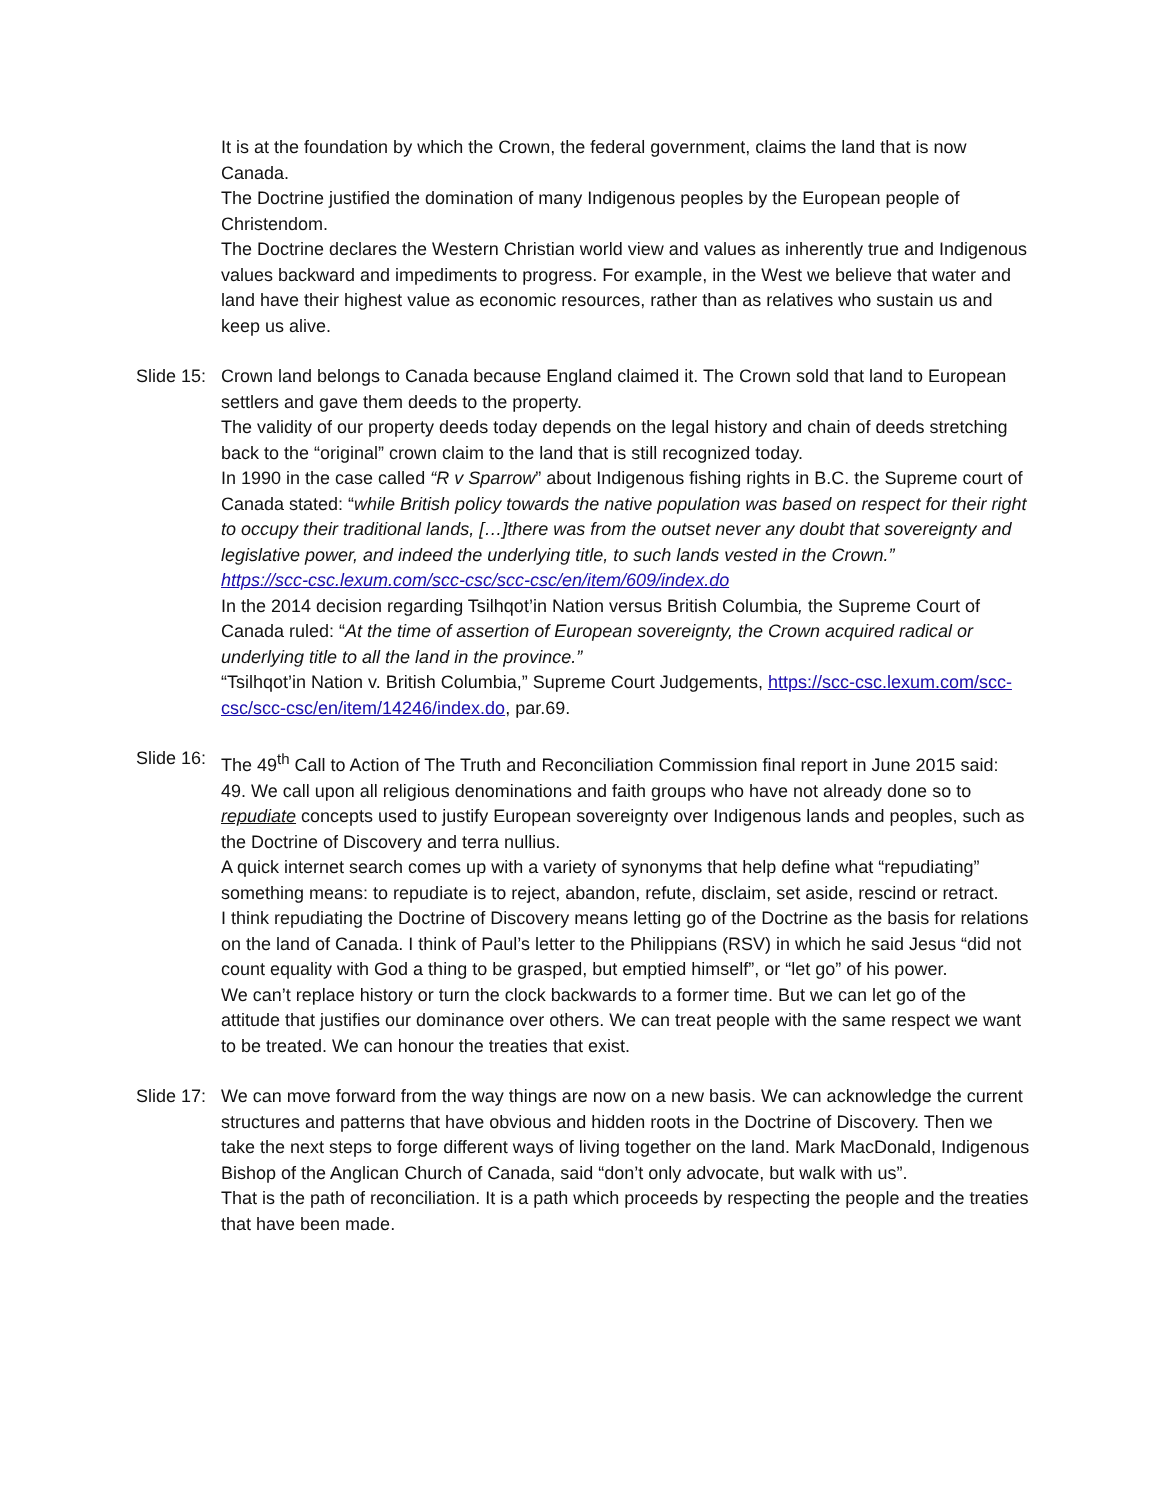It is at the foundation by which the Crown, the federal government, claims the land that is now Canada.
The Doctrine justified the domination of many Indigenous peoples by the European people of Christendom.
The Doctrine declares the Western Christian world view and values as inherently true and Indigenous values backward and impediments to progress. For example, in the West we believe that water and land have their highest value as economic resources, rather than as relatives who sustain us and keep us alive.
Slide 15:
Crown land belongs to Canada because England claimed it. The Crown sold that land to European settlers and gave them deeds to the property.
The validity of our property deeds today depends on the legal history and chain of deeds stretching back to the “original” crown claim to the land that is still recognized today.
In 1990 in the case called “R v Sparrow” about Indigenous fishing rights in B.C. the Supreme court of Canada stated: “while British policy towards the native population was based on respect for their right to occupy their traditional lands, […]there was from the outset never any doubt that sovereignty and legislative power, and indeed the underlying title, to such lands vested in the Crown.”
https://scc-csc.lexum.com/scc-csc/scc-csc/en/item/609/index.do
In the 2014 decision regarding Tsilhqot’in Nation versus British Columbia, the Supreme Court of Canada ruled: “At the time of assertion of European sovereignty, the Crown acquired radical or underlying title to all the land in the province.”
“Tsilhqot’in Nation v. British Columbia,” Supreme Court Judgements, https://scc-csc.lexum.com/scc-csc/scc-csc/en/item/14246/index.do, par.69.
Slide 16:
The 49<sup>th</sup> Call to Action of The Truth and Reconciliation Commission final report in June 2015 said:
49. We call upon all religious denominations and faith groups who have not already done so to repudiate concepts used to justify European sovereignty over Indigenous lands and peoples, such as the Doctrine of Discovery and terra nullius.
A quick internet search comes up with a variety of synonyms that help define what “repudiating” something means: to repudiate is to reject, abandon, refute, disclaim, set aside, rescind or retract.
I think repudiating the Doctrine of Discovery means letting go of the Doctrine as the basis for relations on the land of Canada. I think of Paul’s letter to the Philippians (RSV) in which he said Jesus “did not count equality with God a thing to be grasped, but emptied himself”, or “let go” of his power.
We can’t replace history or turn the clock backwards to a former time. But we can let go of the attitude that justifies our dominance over others. We can treat people with the same respect we want to be treated. We can honour the treaties that exist.
Slide 17:
We can move forward from the way things are now on a new basis. We can acknowledge the current structures and patterns that have obvious and hidden roots in the Doctrine of Discovery. Then we take the next steps to forge different ways of living together on the land. Mark MacDonald, Indigenous Bishop of the Anglican Church of Canada, said “don’t only advocate, but walk with us”.
That is the path of reconciliation. It is a path which proceeds by respecting the people and the treaties that have been made.